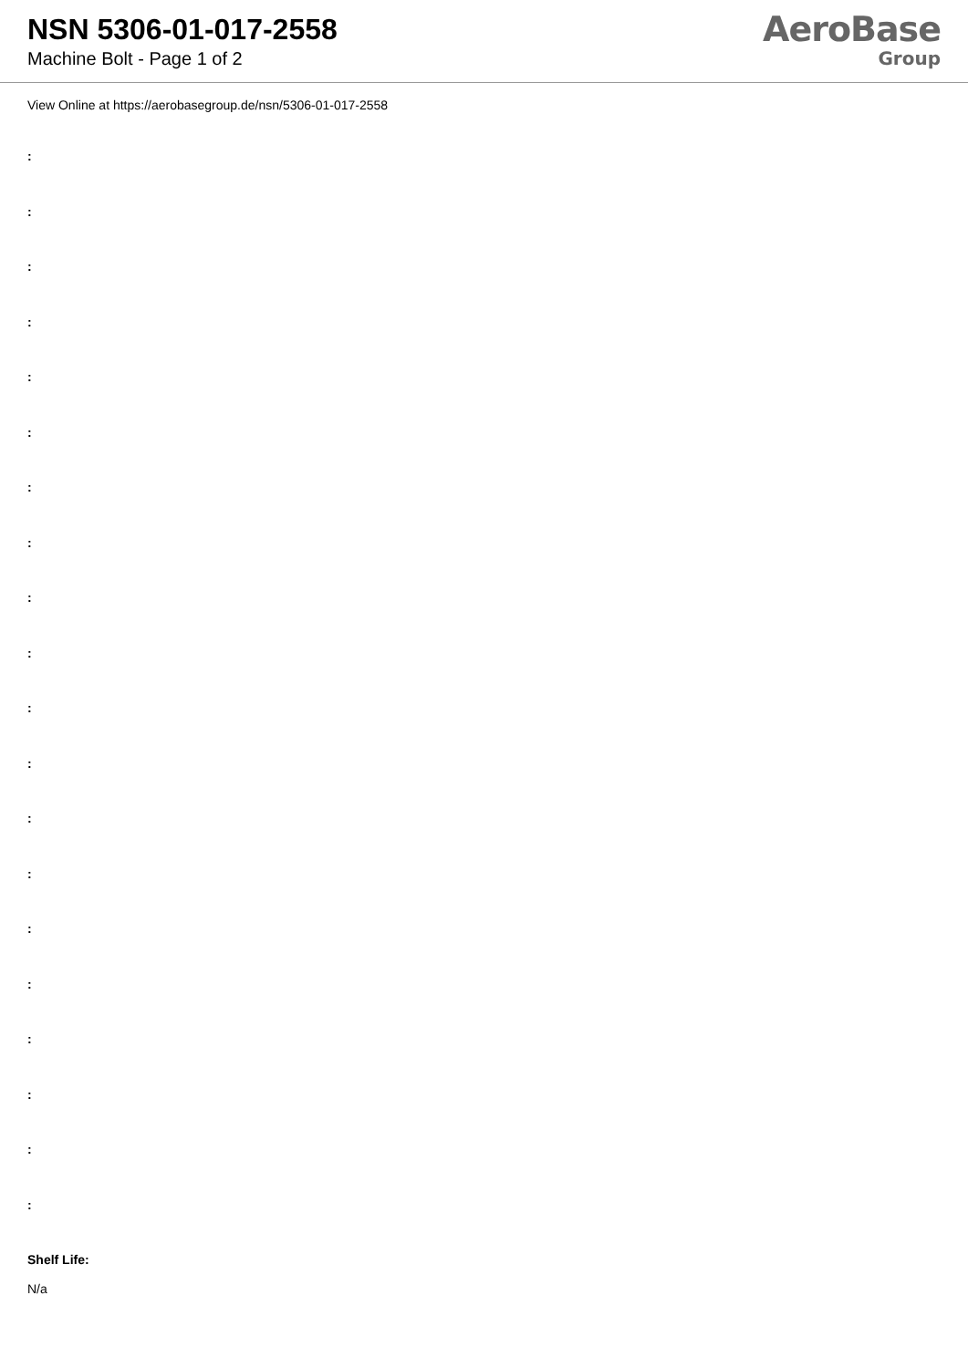NSN 5306-01-017-2558
Machine Bolt - Page 1 of 2
AeroBase
Group
View Online at https://aerobasegroup.de/nsn/5306-01-017-2558
:
:
:
:
:
:
:
:
:
:
:
:
:
:
:
:
:
:
:
:
Shelf Life:
N/a